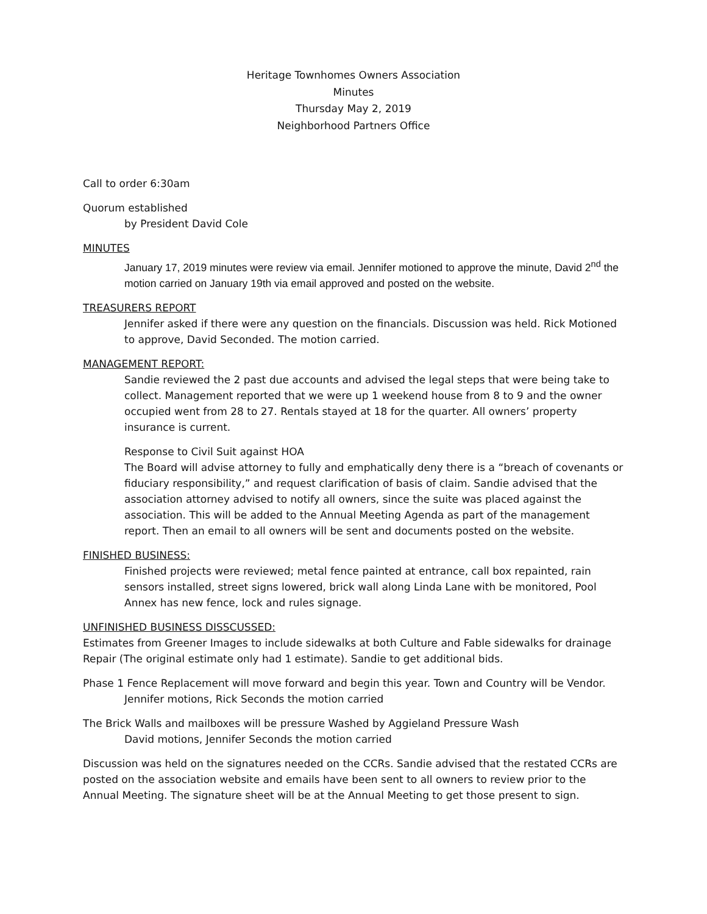Heritage Townhomes Owners Association
Minutes
Thursday May 2, 2019
Neighborhood Partners Office
Call to order 6:30am
Quorum established
by President David Cole
MINUTES
January 17, 2019 minutes were review via email. Jennifer motioned to approve the minute, David 2<sup>nd</sup> the motion carried on January 19th via email approved and posted on the website.
TREASURERS REPORT
Jennifer asked if there were any question on the financials. Discussion was held. Rick Motioned to approve, David Seconded. The motion carried.
MANAGEMENT REPORT:
Sandie reviewed the 2 past due accounts and advised the legal steps that were being take to collect. Management reported that we were up 1 weekend house from 8 to 9 and the owner occupied went from 28 to 27. Rentals stayed at 18 for the quarter. All owners’ property insurance is current.
Response to Civil Suit against HOA
The Board will advise attorney to fully and emphatically deny there is a “breach of covenants or fiduciary responsibility,” and request clarification of basis of claim. Sandie advised that the association attorney advised to notify all owners, since the suite was placed against the association. This will be added to the Annual Meeting Agenda as part of the management report. Then an email to all owners will be sent and documents posted on the website.
FINISHED BUSINESS:
Finished projects were reviewed; metal fence painted at entrance, call box repainted, rain sensors installed, street signs lowered, brick wall along Linda Lane with be monitored, Pool Annex has new fence, lock and rules signage.
UNFINISHED BUSINESS DISSCUSSED:
Estimates from Greener Images to include sidewalks at both Culture and Fable sidewalks for drainage Repair (The original estimate only had 1 estimate). Sandie to get additional bids.
Phase 1 Fence Replacement will move forward and begin this year. Town and Country will be Vendor.
Jennifer motions, Rick Seconds the motion carried
The Brick Walls and mailboxes will be pressure Washed by Aggieland Pressure Wash
David motions, Jennifer Seconds the motion carried
Discussion was held on the signatures needed on the CCRs. Sandie advised that the restated CCRs are posted on the association website and emails have been sent to all owners to review prior to the Annual Meeting. The signature sheet will be at the Annual Meeting to get those present to sign.